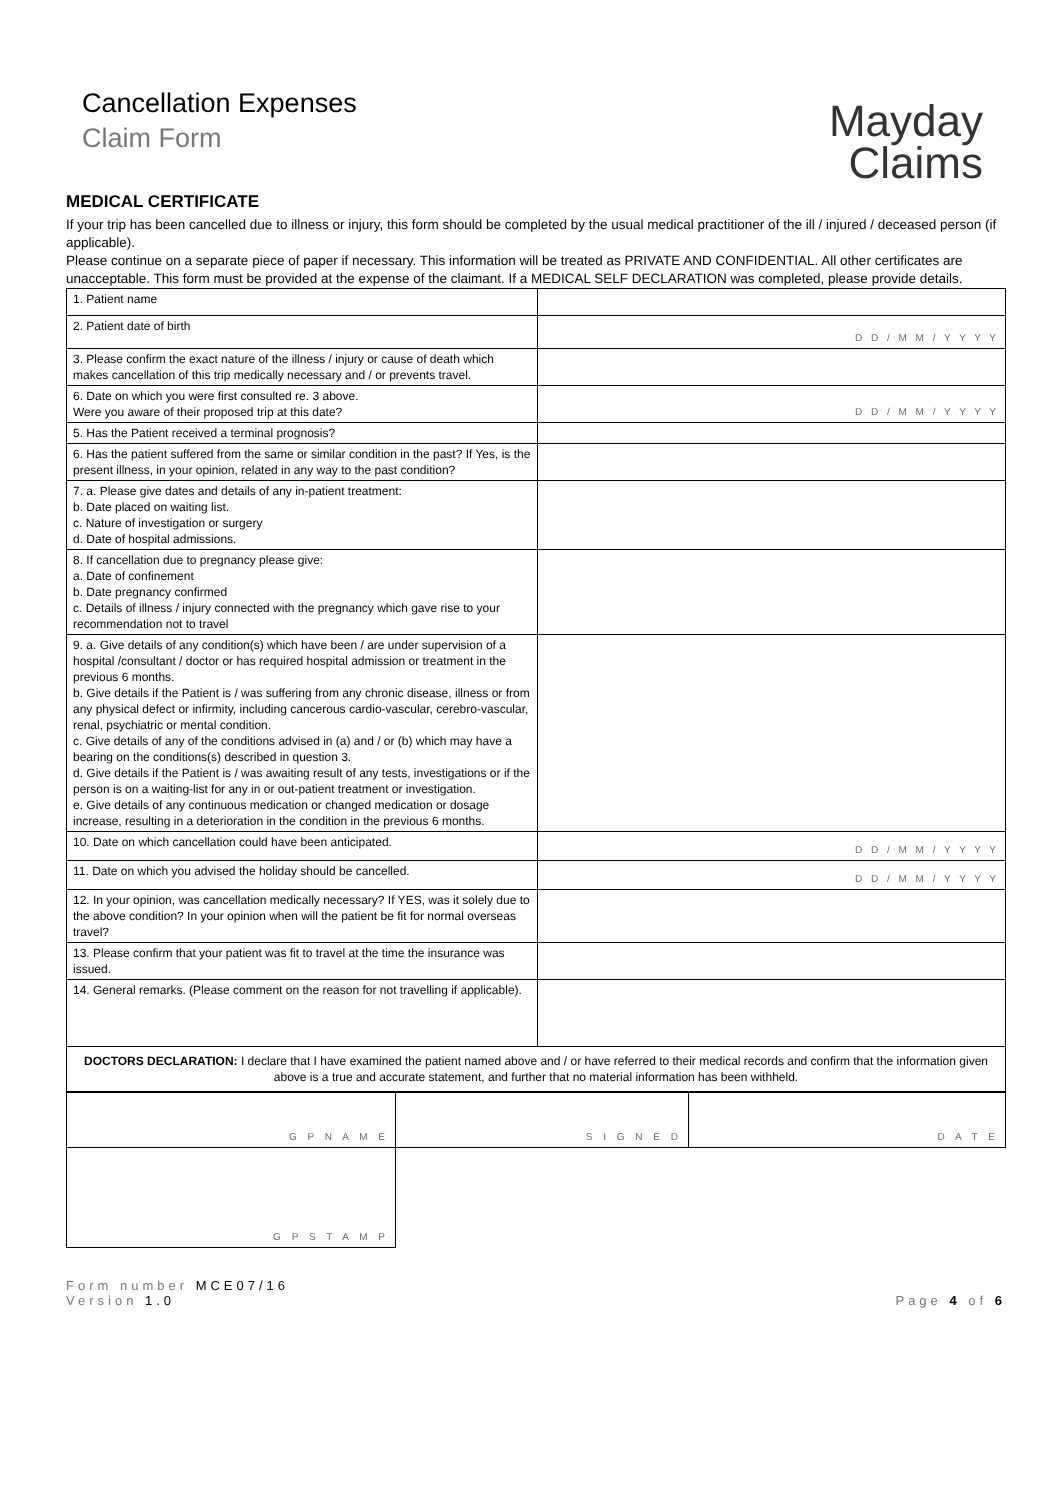Cancellation Expenses
Claim Form
Mayday
Claims
MEDICAL CERTIFICATE
If your trip has been cancelled due to illness or injury, this form should be completed by the usual medical practitioner of the ill / injured / deceased person (if applicable).
Please continue on a separate piece of paper if necessary. This information will be treated as PRIVATE AND CONFIDENTIAL. All other certificates are unacceptable. This form must be provided at the expense of the claimant. If a MEDICAL SELF DECLARATION was completed, please provide details.
| 1. Patient name | |
| 2. Patient date of birth | D D / M M / Y Y Y Y |
| 3. Please confirm the exact nature of the illness / injury or cause of death which makes cancellation of this trip medically necessary and / or prevents travel. | |
| 6. Date on which you were first consulted re. 3 above. Were you aware of their proposed trip at this date? | D D / M M / Y Y Y Y |
| 5. Has the Patient received a terminal prognosis? | |
| 6. Has the patient suffered from the same or similar condition in the past? If Yes, is the present illness, in your opinion, related in any way to the past condition? | |
| 7. a. Please give dates and details of any in-patient treatment: b. Date placed on waiting list. c. Nature of investigation or surgery d. Date of hospital admissions. | |
| 8. If cancellation due to pregnancy please give: a. Date of confinement b. Date pregnancy confirmed c. Details of illness / injury connected with the pregnancy which gave rise to your recommendation not to travel | |
| 9. a. Give details of any condition(s) which have been / are under supervision of a hospital /consultant / doctor or has required hospital admission or treatment in the previous 6 months. b. Give details if the Patient is / was suffering from any chronic disease, illness or from any physical defect or infirmity, including cancerous cardio-vascular, cerebro-vascular, renal, psychiatric or mental condition. c. Give details of any of the conditions advised in (a) and / or (b) which may have a bearing on the conditions(s) described in question 3. d. Give details if the Patient is / was awaiting result of any tests, investigations or if the person is on a waiting-list for any in or out-patient treatment or investigation. e. Give details of any continuous medication or changed medication or dosage increase, resulting in a deterioration in the condition in the previous 6 months. | |
| 10. Date on which cancellation could have been anticipated. | D D / M M / Y Y Y Y |
| 11. Date on which you advised the holiday should be cancelled. | D D / M M / Y Y Y Y |
| 12. In your opinion, was cancellation medically necessary? If YES, was it solely due to the above condition? In your opinion when will the patient be fit for normal overseas travel? | |
| 13. Please confirm that your patient was fit to travel at the time the insurance was issued. | |
| 14. General remarks. (Please comment on the reason for not travelling if applicable). | |
| DOCTORS DECLARATION: I declare that I have examined the patient named above and / or have referred to their medical records and confirm that the information given above is a true and accurate statement, and further that no material information has been withheld. | |
| G P N A M E | S I G N E D | D A T E |
| G P S T A M P | | |
Form number MCE07/16
Version 1.0 Page 4 of 6